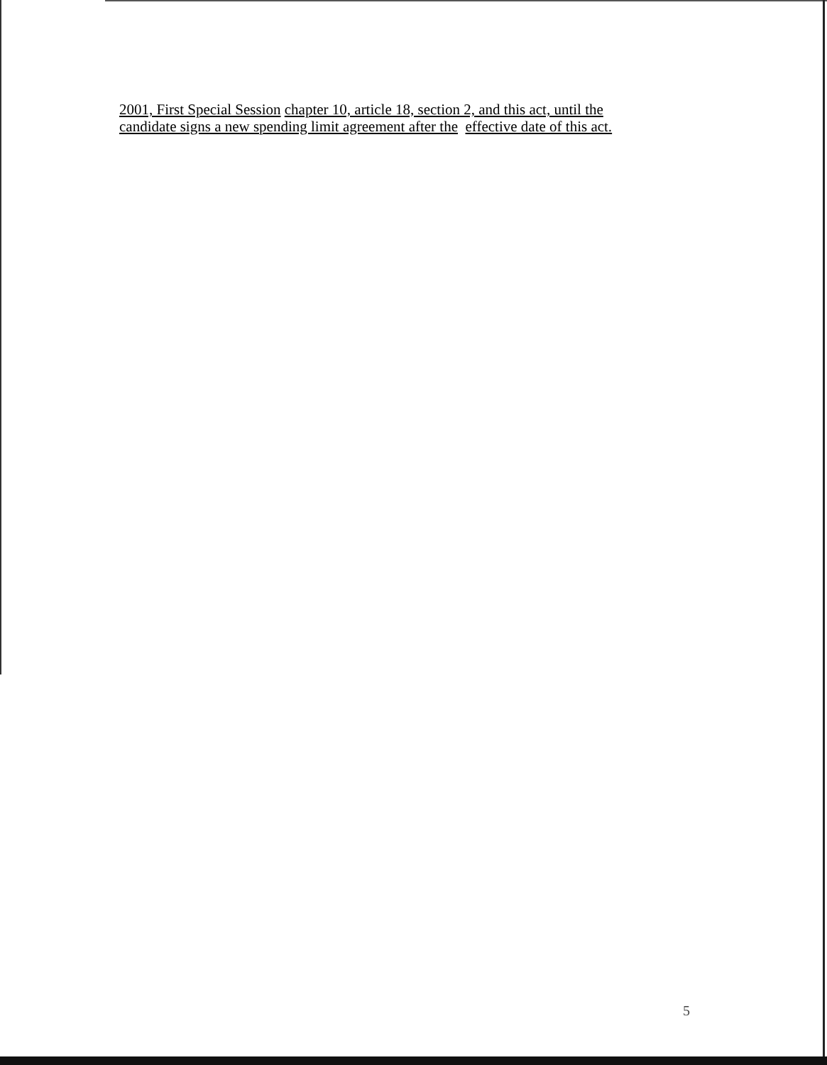2001, First Special Session chapter 10, article 18, section 2, and this act, until the candidate signs a new spending limit agreement after the effective date of this act.
5